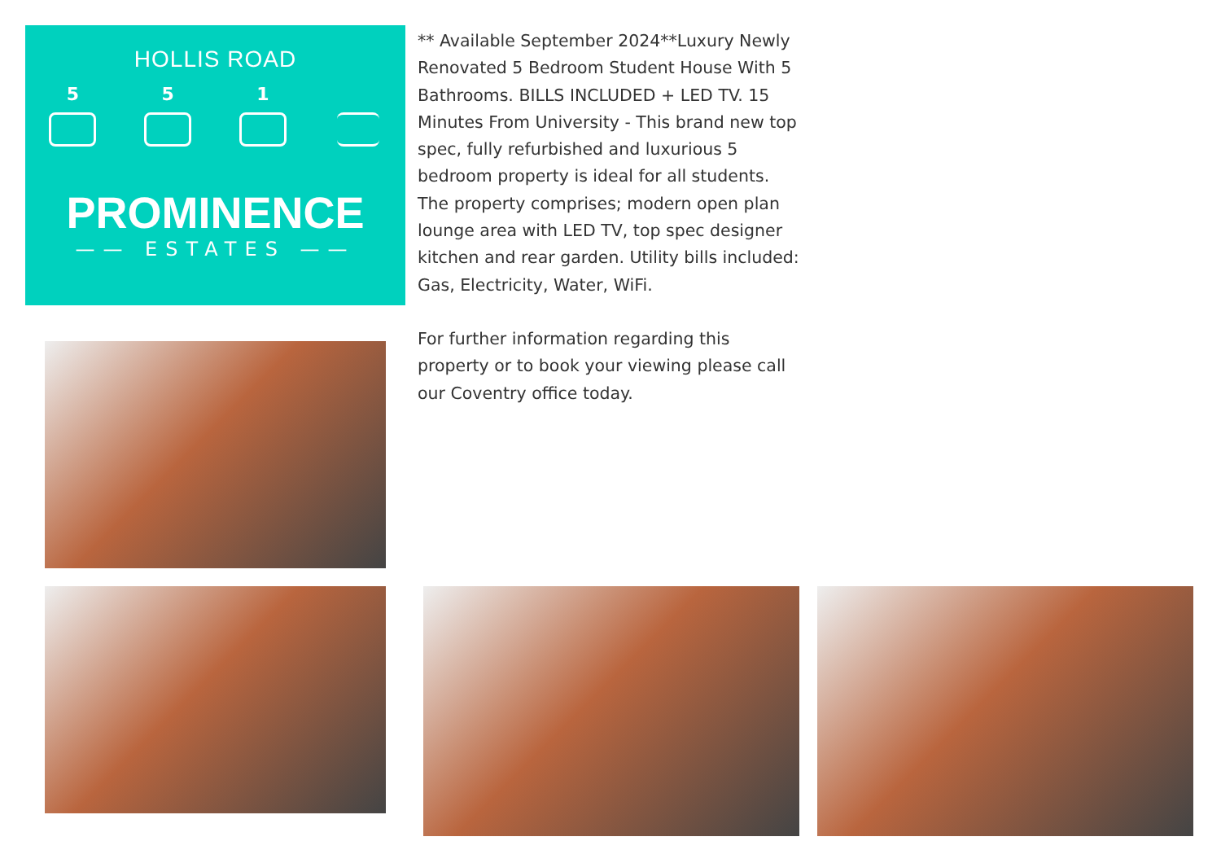HOLLIS ROAD
5 5 1
PROMINENCE
—— ESTATES ——
** Available September 2024**Luxury Newly Renovated 5 Bedroom Student House With 5 Bathrooms. BILLS INCLUDED + LED TV. 15 Minutes From University - This brand new top spec, fully refurbished and luxurious 5 bedroom property is ideal for all students. The property comprises; modern open plan lounge area with LED TV, top spec designer kitchen and rear garden. Utility bills included: Gas, Electricity, Water, WiFi.
For further information regarding this property or to book your viewing please call our Coventry office today.